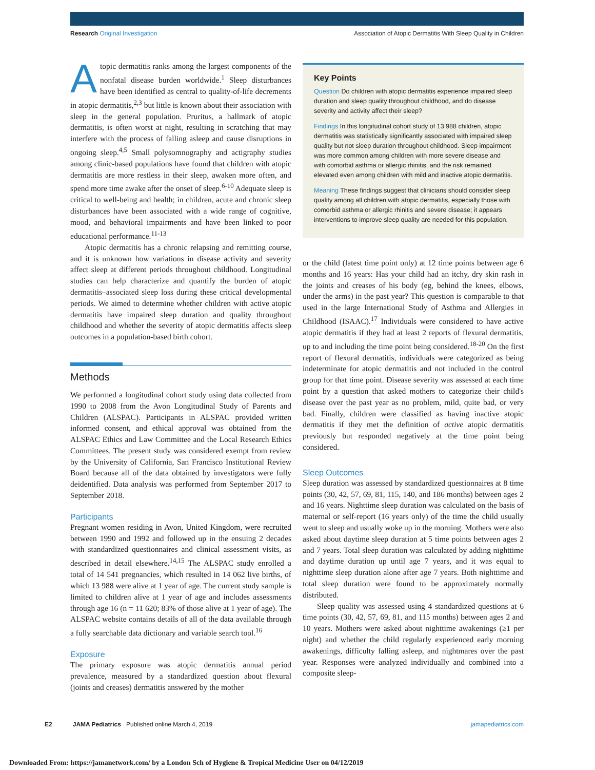Research Original Investigation Association of Atopic Dermatitis With Sleep Quality in Children
Atopic dermatitis ranks among the largest components of the nonfatal disease burden worldwide.<sup>1</sup> Sleep disturbances have been identified as central to quality-of-life decrements in atopic dermatitis,<sup>2,3</sup> but little is known about their association with sleep in the general population. Pruritus, a hallmark of atopic dermatitis, is often worst at night, resulting in scratching that may interfere with the process of falling asleep and cause disruptions in ongoing sleep.<sup>4,5</sup> Small polysomnography and actigraphy studies among clinic-based populations have found that children with atopic dermatitis are more restless in their sleep, awaken more often, and spend more time awake after the onset of sleep.<sup>6-10</sup> Adequate sleep is critical to well-being and health; in children, acute and chronic sleep disturbances have been associated with a wide range of cognitive, mood, and behavioral impairments and have been linked to poor educational performance.<sup>11-13</sup>
Atopic dermatitis has a chronic relapsing and remitting course, and it is unknown how variations in disease activity and severity affect sleep at different periods throughout childhood. Longitudinal studies can help characterize and quantify the burden of atopic dermatitis–associated sleep loss during these critical developmental periods. We aimed to determine whether children with active atopic dermatitis have impaired sleep duration and quality throughout childhood and whether the severity of atopic dermatitis affects sleep outcomes in a population-based birth cohort.
Methods
We performed a longitudinal cohort study using data collected from 1990 to 2008 from the Avon Longitudinal Study of Parents and Children (ALSPAC). Participants in ALSPAC provided written informed consent, and ethical approval was obtained from the ALSPAC Ethics and Law Committee and the Local Research Ethics Committees. The present study was considered exempt from review by the University of California, San Francisco Institutional Review Board because all of the data obtained by investigators were fully deidentified. Data analysis was performed from September 2017 to September 2018.
Participants
Pregnant women residing in Avon, United Kingdom, were recruited between 1990 and 1992 and followed up in the ensuing 2 decades with standardized questionnaires and clinical assessment visits, as described in detail elsewhere.<sup>14,15</sup> The ALSPAC study enrolled a total of 14 541 pregnancies, which resulted in 14 062 live births, of which 13 988 were alive at 1 year of age. The current study sample is limited to children alive at 1 year of age and includes assessments through age 16 (n = 11 620; 83% of those alive at 1 year of age). The ALSPAC website contains details of all of the data available through a fully searchable data dictionary and variable search tool.<sup>16</sup>
Exposure
The primary exposure was atopic dermatitis annual period prevalence, measured by a standardized question about flexural (joints and creases) dermatitis answered by the mother
Key Points
Question Do children with atopic dermatitis experience impaired sleep duration and sleep quality throughout childhood, and do disease severity and activity affect their sleep?
Findings In this longitudinal cohort study of 13 988 children, atopic dermatitis was statistically significantly associated with impaired sleep quality but not sleep duration throughout childhood. Sleep impairment was more common among children with more severe disease and with comorbid asthma or allergic rhinitis, and the risk remained elevated even among children with mild and inactive atopic dermatitis.
Meaning These findings suggest that clinicians should consider sleep quality among all children with atopic dermatitis, especially those with comorbid asthma or allergic rhinitis and severe disease; it appears interventions to improve sleep quality are needed for this population.
or the child (latest time point only) at 12 time points between age 6 months and 16 years: Has your child had an itchy, dry skin rash in the joints and creases of his body (eg, behind the knees, elbows, under the arms) in the past year? This question is comparable to that used in the large International Study of Asthma and Allergies in Childhood (ISAAC).<sup>17</sup> Individuals were considered to have active atopic dermatitis if they had at least 2 reports of flexural dermatitis, up to and including the time point being considered.<sup>18-20</sup> On the first report of flexural dermatitis, individuals were categorized as being indeterminate for atopic dermatitis and not included in the control group for that time point. Disease severity was assessed at each time point by a question that asked mothers to categorize their child's disease over the past year as no problem, mild, quite bad, or very bad. Finally, children were classified as having inactive atopic dermatitis if they met the definition of active atopic dermatitis previously but responded negatively at the time point being considered.
Sleep Outcomes
Sleep duration was assessed by standardized questionnaires at 8 time points (30, 42, 57, 69, 81, 115, 140, and 186 months) between ages 2 and 16 years. Nighttime sleep duration was calculated on the basis of maternal or self-report (16 years only) of the time the child usually went to sleep and usually woke up in the morning. Mothers were also asked about daytime sleep duration at 5 time points between ages 2 and 7 years. Total sleep duration was calculated by adding nighttime and daytime duration up until age 7 years, and it was equal to nighttime sleep duration alone after age 7 years. Both nighttime and total sleep duration were found to be approximately normally distributed.
Sleep quality was assessed using 4 standardized questions at 6 time points (30, 42, 57, 69, 81, and 115 months) between ages 2 and 10 years. Mothers were asked about nighttime awakenings (≥1 per night) and whether the child regularly experienced early morning awakenings, difficulty falling asleep, and nightmares over the past year. Responses were analyzed individually and combined into a composite sleep-
E2 JAMA Pediatrics Published online March 4, 2019 jamapediatrics.com
Downloaded From: https://jamanetwork.com/ by a London Sch of Hygiene & Tropical Medicine User on 04/12/2019